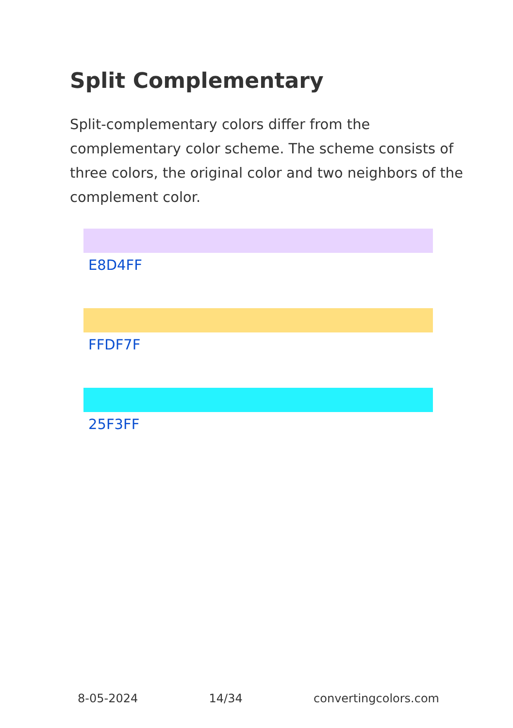Split Complementary
Split-complementary colors differ from the complementary color scheme. The scheme consists of three colors, the original color and two neighbors of the complement color.
E8D4FF
FFDF7F
25F3FF
8-05-2024 14/34 convertingcolors.com